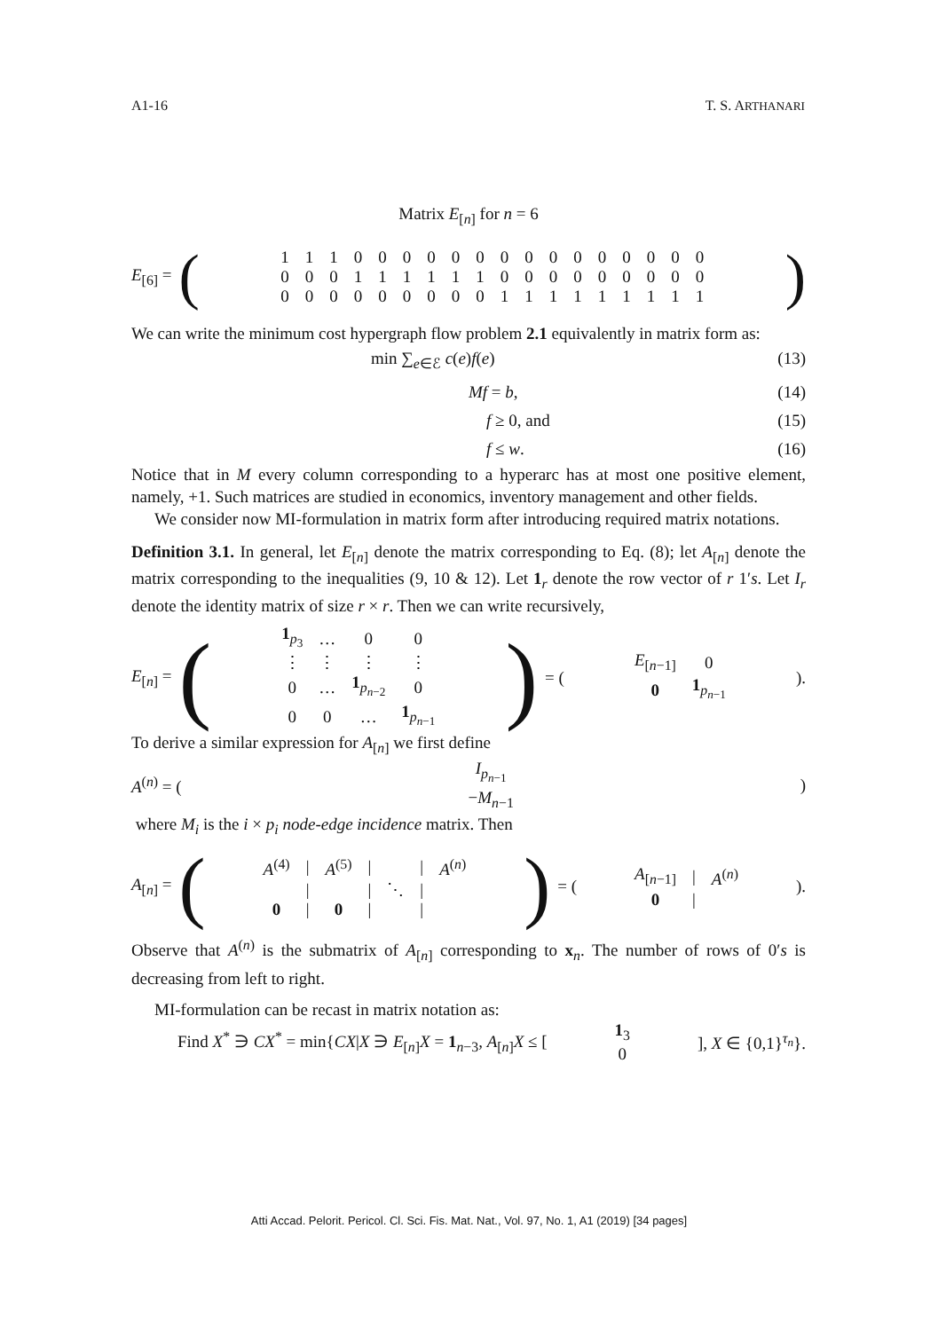A1-16 T. S. ARTHANARI
Matrix E<sub>[n]</sub> for n = 6
E<sub>[6]</sub> = (
| 1 | 1 | 1 | 0 | 0 | 0 | 0 | 0 | 0 | 0 | 0 | 0 | 0 | 0 | 0 | 0 | 0 | 0 |
| 0 | 0 | 0 | 1 | 1 | 1 | 1 | 1 | 1 | 0 | 0 | 0 | 0 | 0 | 0 | 0 | 0 | 0 |
| 0 | 0 | 0 | 0 | 0 | 0 | 0 | 0 | 0 | 1 | 1 | 1 | 1 | 1 | 1 | 1 | 1 | 1 |
)
We can write the minimum cost hypergraph flow problem 2.1 equivalently in matrix form as:
min ∑<sub>e∈ℰ</sub> c(e)f(e) (13)
Mf = b, (14)
f ≥ 0, and (15)
f ≤ w. (16)
Notice that in M every column corresponding to a hyperarc has at most one positive element, namely, +1. Such matrices are studied in economics, inventory management and other fields.
We consider now MI-formulation in matrix form after introducing required matrix notations.
Definition 3.1. In general, let E<sub>[n]</sub> denote the matrix corresponding to Eq. (8); let A<sub>[n]</sub> denote the matrix corresponding to the inequalities (9, 10 & 12). Let 1<sub>r</sub> denote the row vector of r 1′s. Let I<sub>r</sub> denote the identity matrix of size r × r. Then we can write recursively,
E<sub>[n]</sub> = (
| 1<sub>p<sub>3</sub></sub> | … | 0 | 0 |
| ⋮ | ⋮ | ⋮ | ⋮ |
| 0 | … | 1<sub>p<sub>n−2</sub></sub> | 0 |
| 0 | 0 | … | 1<sub>p<sub>n−1</sub></sub> |
) = (
| E<sub>[n−1]</sub> | 0 |
| 0 | 1<sub>p<sub>n−1</sub></sub> |
).
To derive a similar expression for A<sub>[n]</sub> we first define
A<sup>(n)</sup> = (
| I<sub>p<sub>n−1</sub></sub> |
| − M<sub>n−1</sub> |
)
where M<sub>i</sub> is the i × p<sub>i</sub> node-edge incidence matrix. Then
A<sub>[n]</sub> = (
| A<sup>(4)</sup> | / | A<sup>(5)</sup> | / | | / | A<sup>(n)</sup> |
| | / | | / | ⋱ | / | |
| 0 | / | 0 | / | | / | |
) = (
| A<sub>[n−1]</sub> | / | A<sup>(n)</sup> |
| 0 | / | |
).
Observe that A<sup>(n)</sup> is the submatrix of A<sub>[n]</sub> corresponding to x<sub>n</sub>. The number of rows of 0′s is decreasing from left to right.
MI-formulation can be recast in matrix notation as:
Find X<sup>*</sup> ∋ CX<sup>*</sup> = min{CX|X ∋ E<sub>[n]</sub>X = 1<sub>n−3</sub>, A<sub>[n]</sub>X ≤ [
| 1<sub>3</sub> |
| 0 |
], X ∈ {0,1}<sup>τ<sub>n</sub></sup>}.
Atti Accad. Pelorit. Pericol. Cl. Sci. Fis. Mat. Nat., Vol. 97, No. 1, A1 (2019) [34 pages]